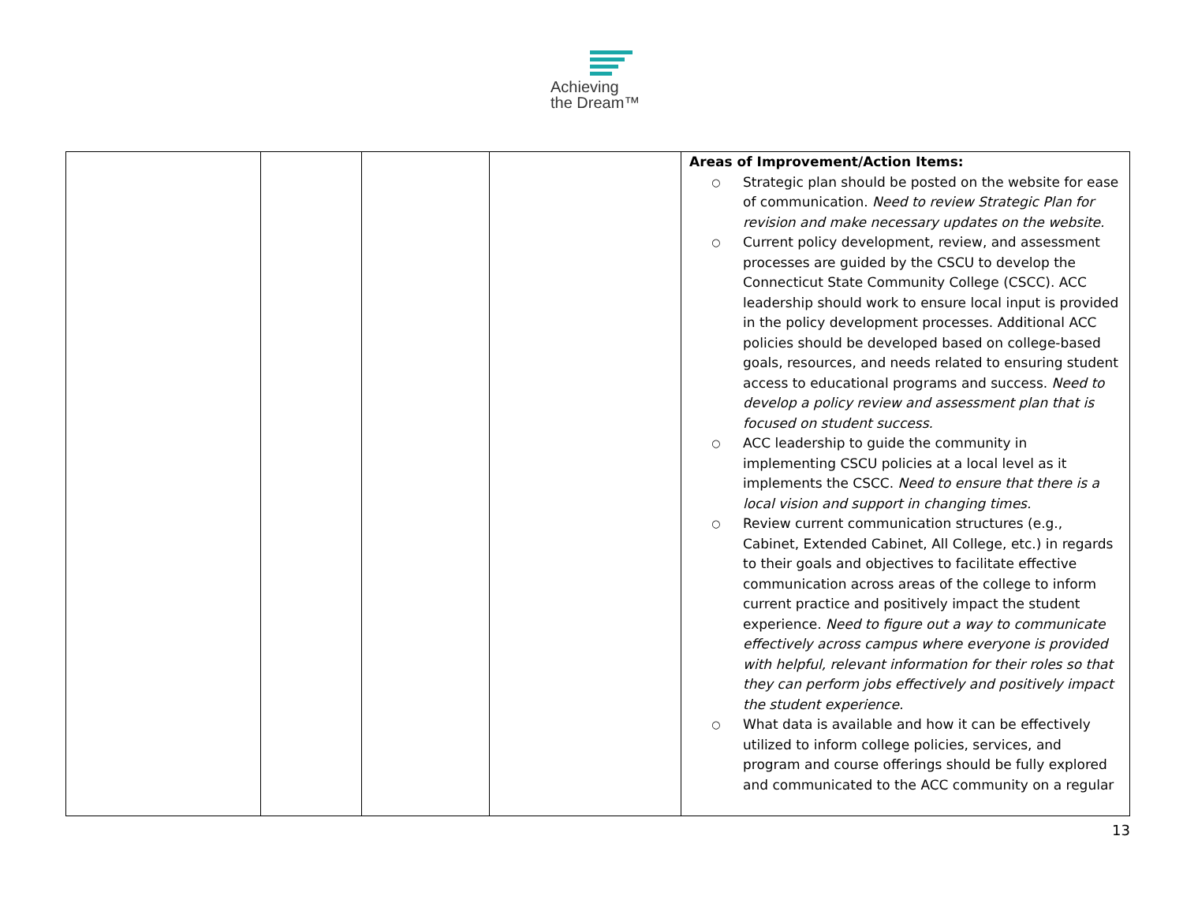Achieving
the Dream™
| | | | | Areas of Improvement/Action Items: ○ Strategic plan should be posted on the website for ease of communication. Need to review Strategic Plan for revision and make necessary updates on the website. ○ Current policy development, review, and assessment processes are guided by the CSCU to develop the Connecticut State Community College (CSCC). ACC leadership should work to ensure local input is provided in the policy development processes. Additional ACC policies should be developed based on college-based goals, resources, and needs related to ensuring student access to educational programs and success. Need to develop a policy review and assessment plan that is focused on student success. ○ ACC leadership to guide the community in implementing CSCU policies at a local level as it implements the CSCC. Need to ensure that there is a local vision and support in changing times. ○ Review current communication structures (e.g., Cabinet, Extended Cabinet, All College, etc.) in regards to their goals and objectives to facilitate effective communication across areas of the college to inform current practice and positively impact the student experience. Need to figure out a way to communicate effectively across campus where everyone is provided with helpful, relevant information for their roles so that they can perform jobs effectively and positively impact the student experience. ○ What data is available and how it can be effectively utilized to inform college policies, services, and program and course offerings should be fully explored and communicated to the ACC community on a regular |
13